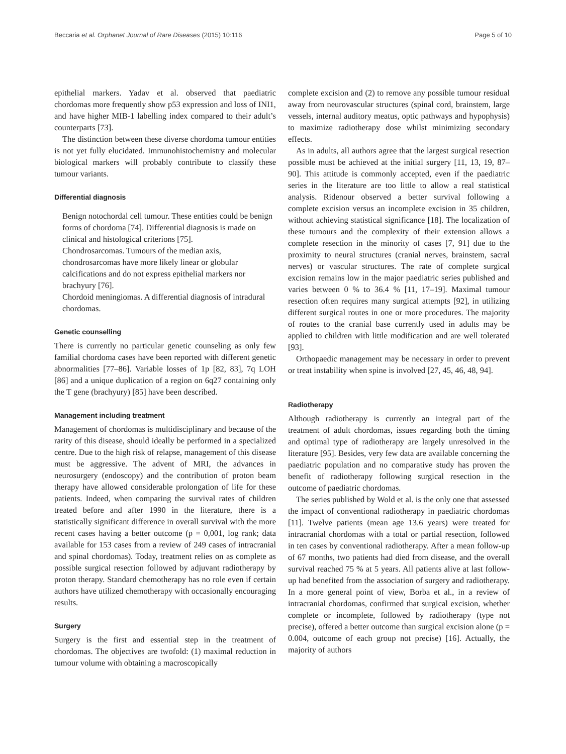Beccaria et al. Orphanet Journal of Rare Diseases (2015) 10:116 Page 5 of 10
epithelial markers. Yadav et al. observed that paediatric chordomas more frequently show p53 expression and loss of INI1, and have higher MIB-1 labelling index compared to their adult’s counterparts [73].
The distinction between these diverse chordoma tumour entities is not yet fully elucidated. Immunohistochemistry and molecular biological markers will probably contribute to classify these tumour variants.
Differential diagnosis
Benign notochordal cell tumour. These entities could be benign forms of chordoma [74]. Differential diagnosis is made on clinical and histological criterions [75].
Chondrosarcomas. Tumours of the median axis, chondrosarcomas have more likely linear or globular calcifications and do not express epithelial markers nor brachyury [76].
Chordoid meningiomas. A differential diagnosis of intradural chordomas.
Genetic counselling
There is currently no particular genetic counseling as only few familial chordoma cases have been reported with different genetic abnormalities [77–86]. Variable losses of 1p [82, 83], 7q LOH [86] and a unique duplication of a region on 6q27 containing only the T gene (brachyury) [85] have been described.
Management including treatment
Management of chordomas is multidisciplinary and because of the rarity of this disease, should ideally be performed in a specialized centre. Due to the high risk of relapse, management of this disease must be aggressive. The advent of MRI, the advances in neurosurgery (endoscopy) and the contribution of proton beam therapy have allowed considerable prolongation of life for these patients. Indeed, when comparing the survival rates of children treated before and after 1990 in the literature, there is a statistically significant difference in overall survival with the more recent cases having a better outcome (p = 0,001, log rank; data available for 153 cases from a review of 249 cases of intracranial and spinal chordomas). Today, treatment relies on as complete as possible surgical resection followed by adjuvant radiotherapy by proton therapy. Standard chemotherapy has no role even if certain authors have utilized chemotherapy with occasionally encouraging results.
Surgery
Surgery is the first and essential step in the treatment of chordomas. The objectives are twofold: (1) maximal reduction in tumour volume with obtaining a macroscopically
complete excision and (2) to remove any possible tumour residual away from neurovascular structures (spinal cord, brainstem, large vessels, internal auditory meatus, optic pathways and hypophysis) to maximize radiotherapy dose whilst minimizing secondary effects.
As in adults, all authors agree that the largest surgical resection possible must be achieved at the initial surgery [11, 13, 19, 87–90]. This attitude is commonly accepted, even if the paediatric series in the literature are too little to allow a real statistical analysis. Ridenour observed a better survival following a complete excision versus an incomplete excision in 35 children, without achieving statistical significance [18]. The localization of these tumours and the complexity of their extension allows a complete resection in the minority of cases [7, 91] due to the proximity to neural structures (cranial nerves, brainstem, sacral nerves) or vascular structures. The rate of complete surgical excision remains low in the major paediatric series published and varies between 0 % to 36.4 % [11, 17–19]. Maximal tumour resection often requires many surgical attempts [92], in utilizing different surgical routes in one or more procedures. The majority of routes to the cranial base currently used in adults may be applied to children with little modification and are well tolerated [93].
Orthopaedic management may be necessary in order to prevent or treat instability when spine is involved [27, 45, 46, 48, 94].
Radiotherapy
Although radiotherapy is currently an integral part of the treatment of adult chordomas, issues regarding both the timing and optimal type of radiotherapy are largely unresolved in the literature [95]. Besides, very few data are available concerning the paediatric population and no comparative study has proven the benefit of radiotherapy following surgical resection in the outcome of paediatric chordomas.
The series published by Wold et al. is the only one that assessed the impact of conventional radiotherapy in paediatric chordomas [11]. Twelve patients (mean age 13.6 years) were treated for intracranial chordomas with a total or partial resection, followed in ten cases by conventional radiotherapy. After a mean follow-up of 67 months, two patients had died from disease, and the overall survival reached 75 % at 5 years. All patients alive at last follow-up had benefited from the association of surgery and radiotherapy. In a more general point of view, Borba et al., in a review of intracranial chordomas, confirmed that surgical excision, whether complete or incomplete, followed by radiotherapy (type not precise), offered a better outcome than surgical excision alone (p = 0.004, outcome of each group not precise) [16]. Actually, the majority of authors